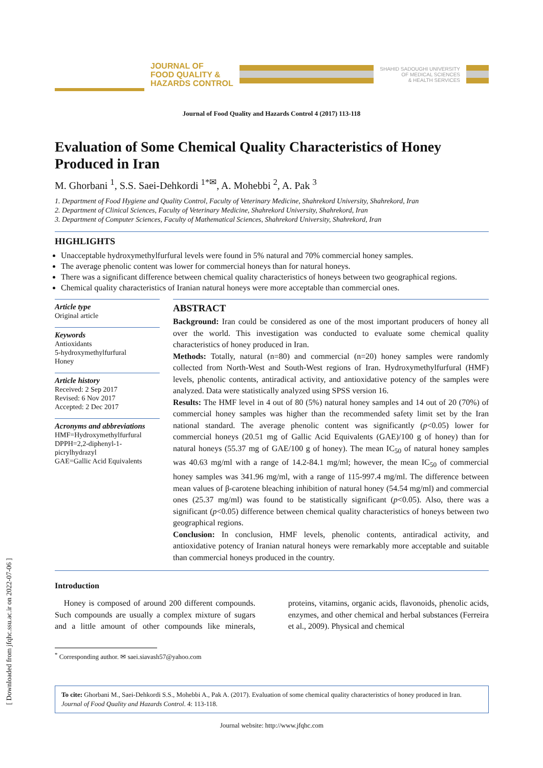[ Downloaded from jfqhc.ssu.ac.ir on 2022-07-06 ]
JOURNAL OF
FOOD QUALITY &
HAZARDS CONTROL
SHAHID SADOUGHI UNIVERSITY
OF MEDICAL SCIENCES
& HEALTH SERVICES
Journal of Food Quality and Hazards Control 4 (2017) 113-118
Evaluation of Some Chemical Quality Characteristics of Honey Produced in Iran
M. Ghorbani <sup>1</sup>, S.S. Saei-Dehkordi <sup>1*✉</sup>, A. Mohebbi <sup>2</sup>, A. Pak <sup>3</sup>
1. Department of Food Hygiene and Quality Control, Faculty of Veterinary Medicine, Shahrekord University, Shahrekord, Iran
2. Department of Clinical Sciences, Faculty of Veterinary Medicine, Shahrekord University, Shahrekord, Iran
3. Department of Computer Sciences, Faculty of Mathematical Sciences, Shahrekord University, Shahrekord, Iran
HIGHLIGHTS
Unacceptable hydroxymethylfurfural levels were found in 5% natural and 70% commercial honey samples.
The average phenolic content was lower for commercial honeys than for natural honeys.
There was a significant difference between chemical quality characteristics of honeys between two geographical regions.
Chemical quality characteristics of Iranian natural honeys were more acceptable than commercial ones.
Article type
Original article
Keywords
Antioxidants
5-hydroxymethylfurfural
Honey
Article history
Received: 2 Sep 2017
Revised: 6 Nov 2017
Accepted: 2 Dec 2017
Acronyms and abbreviations
HMF=Hydroxymethylfurfural
DPPH=2,2-diphenyl-1-picrylhydrazyl
GAE=Gallic Acid Equivalents
ABSTRACT
Background: Iran could be considered as one of the most important producers of honey all over the world. This investigation was conducted to evaluate some chemical quality characteristics of honey produced in Iran.
Methods: Totally, natural (n=80) and commercial (n=20) honey samples were randomly collected from North-West and South-West regions of Iran. Hydroxymethylfurfural (HMF) levels, phenolic contents, antiradical activity, and antioxidative potency of the samples were analyzed. Data were statistically analyzed using SPSS version 16.
Results: The HMF level in 4 out of 80 (5%) natural honey samples and 14 out of 20 (70%) of commercial honey samples was higher than the recommended safety limit set by the Iran national standard. The average phenolic content was significantly (p<0.05) lower for commercial honeys (20.51 mg of Gallic Acid Equivalents (GAE)/100 g of honey) than for natural honeys (55.37 mg of GAE/100 g of honey). The mean IC<sub>50</sub> of natural honey samples was 40.63 mg/ml with a range of 14.2-84.1 mg/ml; however, the mean IC<sub>50</sub> of commercial honey samples was 341.96 mg/ml, with a range of 115-997.4 mg/ml. The difference between mean values of β-carotene bleaching inhibition of natural honey (54.54 mg/ml) and commercial ones (25.37 mg/ml) was found to be statistically significant (p<0.05). Also, there was a significant (p<0.05) difference between chemical quality characteristics of honeys between two geographical regions.
Conclusion: In conclusion, HMF levels, phenolic contents, antiradical activity, and antioxidative potency of Iranian natural honeys were remarkably more acceptable and suitable than commercial honeys produced in the country.
Introduction
Honey is composed of around 200 different compounds. Such compounds are usually a complex mixture of sugars and a little amount of other compounds like minerals, proteins, vitamins, organic acids, flavonoids, phenolic acids, enzymes, and other chemical and herbal substances (Ferreira et al., 2009). Physical and chemical
<sup>*</sup> Corresponding author. ✉ saei.siavash57@yahoo.com
To cite: Ghorbani M., Saei-Dehkordi S.S., Mohebbi A., Pak A. (2017). Evaluation of some chemical quality characteristics of honey produced in Iran. Journal of Food Quality and Hazards Control. 4: 113-118.
Journal website: http://www.jfqhc.com